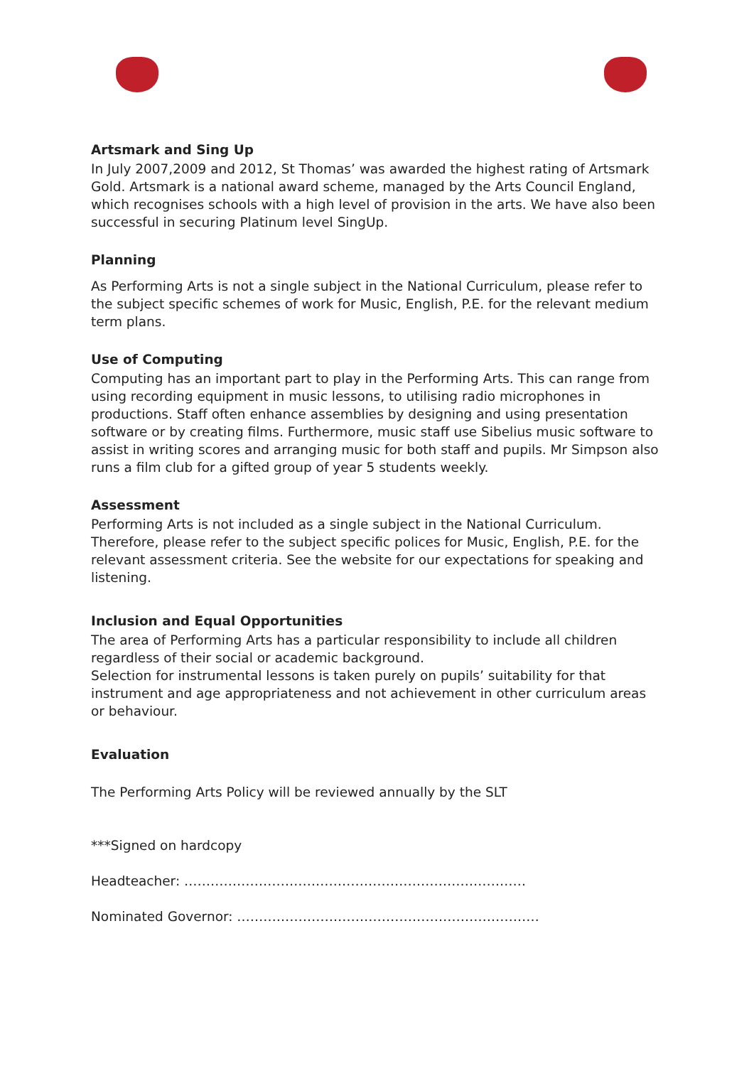Artsmark and Sing Up
In July 2007,2009 and 2012, St Thomas’ was awarded the highest rating of Artsmark Gold. Artsmark is a national award scheme, managed by the Arts Council England, which recognises schools with a high level of provision in the arts. We have also been successful in securing Platinum level SingUp.
Planning
As Performing Arts is not a single subject in the National Curriculum, please refer to the subject specific schemes of work for Music, English, P.E. for the relevant medium term plans.
Use of Computing
Computing has an important part to play in the Performing Arts. This can range from using recording equipment in music lessons, to utilising radio microphones in productions. Staff often enhance assemblies by designing and using presentation software or by creating films. Furthermore, music staff use Sibelius music software to assist in writing scores and arranging music for both staff and pupils. Mr Simpson also runs a film club for a gifted group of year 5 students weekly.
Assessment
Performing Arts is not included as a single subject in the National Curriculum. Therefore, please refer to the subject specific polices for Music, English, P.E. for the relevant assessment criteria. See the website for our expectations for speaking and listening.
Inclusion and Equal Opportunities
The area of Performing Arts has a particular responsibility to include all children regardless of their social or academic background.
Selection for instrumental lessons is taken purely on pupils’ suitability for that instrument and age appropriateness and not achievement in other curriculum areas or behaviour.
Evaluation
The Performing Arts Policy will be reviewed annually by the SLT
***Signed on hardcopy
Headteacher: ……………………………………………………………………
Nominated Governor: ……………………………………………………………